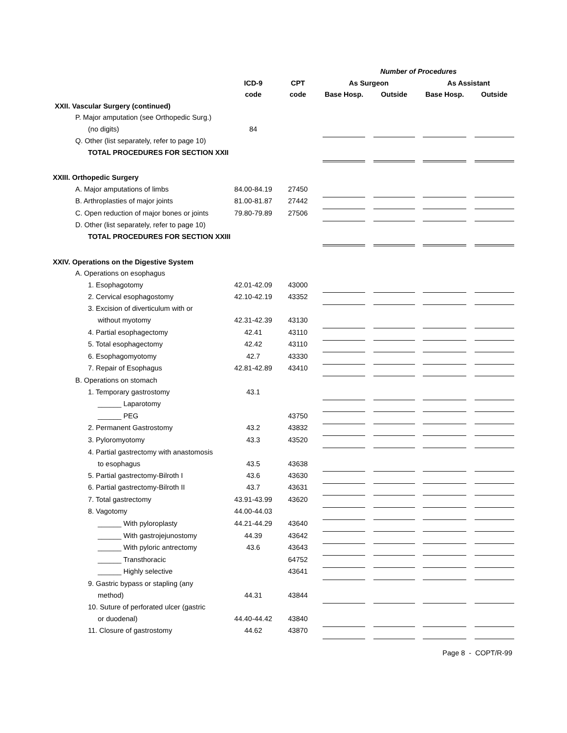| | | | Number of Procedures | | | | | | |
| | ICD-9 | CPT | As Surgeon | | | | As Assistant | | |
| | code | code | Base Hosp. | | Outside | | Base Hosp. | | Outside |
| XXII. Vascular Surgery (continued) | | | | | | | | | |
| P. Major amputation (see Orthopedic Surg.) | | | | | | | | | |
| (no digits) | 84 | | | | | | | | |
| Q. Other (list separately, refer to page 10) | | | | | | | | | |
| TOTAL PROCEDURES FOR SECTION XXII | | | | | | | | | |
| XXIII. Orthopedic Surgery | | | | | | | | | |
| A. Major amputations of limbs | 84.00-84.19 | 27450 | | | | | | | |
| B. Arthroplasties of major joints | 81.00-81.87 | 27442 | | | | | | | |
| C. Open reduction of major bones or joints | 79.80-79.89 | 27506 | | | | | | | |
| D. Other (list separately, refer to page 10) | | | | | | | | | |
| TOTAL PROCEDURES FOR SECTION XXIII | | | | | | | | | |
| XXIV. Operations on the Digestive System | | | | | | | | | |
| A. Operations on esophagus | | | | | | | | | |
| 1. Esophagotomy | 42.01-42.09 | 43000 | | | | | | | |
| 2. Cervical esophagostomy | 42.10-42.19 | 43352 | | | | | | | |
| 3. Excision of diverticulum with or | | | | | | | | | |
| without myotomy | 42.31-42.39 | 43130 | | | | | | | |
| 4. Partial esophagectomy | 42.41 | 43110 | | | | | | | |
| 5. Total esophagectomy | 42.42 | 43110 | | | | | | | |
| 6. Esophagomyotomy | 42.7 | 43330 | | | | | | | |
| 7. Repair of Esophagus | 42.81-42.89 | 43410 | | | | | | | |
| B. Operations on stomach | | | | | | | | | |
| 1. Temporary gastrostomy | 43.1 | | | | | | | | |
| ______ Laparotomy | | | | | | | | | |
| ______ PEG | | 43750 | | | | | | | |
| 2. Permanent Gastrostomy | 43.2 | 43832 | | | | | | | |
| 3. Pyloromyotomy | 43.3 | 43520 | | | | | | | |
| 4. Partial gastrectomy with anastomosis | | | | | | | | | |
| to esophagus | 43.5 | 43638 | | | | | | | |
| 5. Partial gastrectomy-Bilroth I | 43.6 | 43630 | | | | | | | |
| 6. Partial gastrectomy-Bilroth II | 43.7 | 43631 | | | | | | | |
| 7. Total gastrectomy | 43.91-43.99 | 43620 | | | | | | | |
| 8. Vagotomy | 44.00-44.03 | | | | | | | | |
| ______ With pyloroplasty | 44.21-44.29 | 43640 | | | | | | | |
| ______ With gastrojejunostomy | 44.39 | 43642 | | | | | | | |
| ______ With pyloric antrectomy | 43.6 | 43643 | | | | | | | |
| ______ Transthoracic | | 64752 | | | | | | | |
| ______ Highly selective | | 43641 | | | | | | | |
| 9. Gastric bypass or stapling (any | | | | | | | | | |
| method) | 44.31 | 43844 | | | | | | | |
| 10. Suture of perforated ulcer (gastric | | | | | | | | | |
| or duodenal) | 44.40-44.42 | 43840 | | | | | | | |
| 11. Closure of gastrostomy | 44.62 | 43870 | | | | | | | |
Page 8 - COPT/R-99